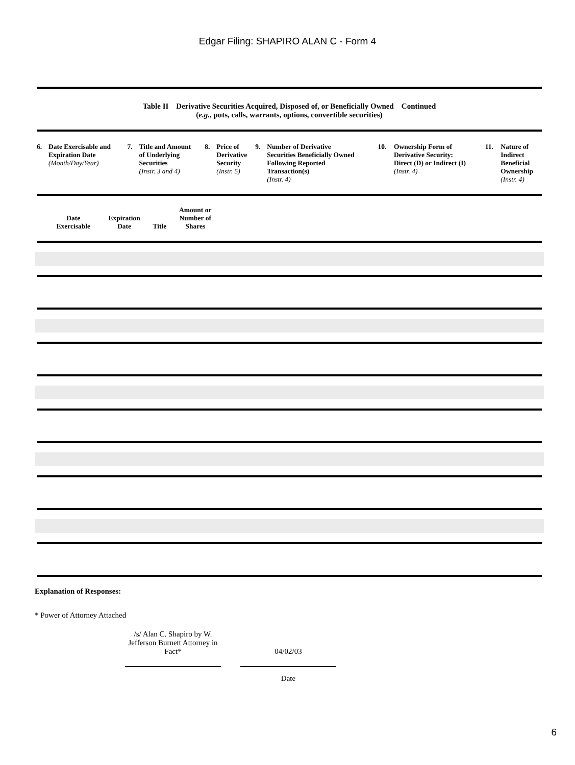Edgar Filing: SHAPIRO ALAN C - Form 4
Table II Derivative Securities Acquired, Disposed of, or Beneficially Owned Continued
(e.g., puts, calls, warrants, options, convertible securities)
| 6. | Date Exercisable and Expiration Date (Month/Day/Year) | 7. | Title and Amount of Underlying Securities (Instr. 3 and 4) | 8. | Price of Derivative Security (Instr. 5) | 9. | Number of Derivative Securities Beneficially Owned Following Reported Transaction(s) (Instr. 4) | 10. | Ownership Form of Derivative Security: Direct (D) or Indirect (I) (Instr. 4) | 11. | Nature of Indirect Beneficial Ownership (Instr. 4) |
| --- | --- | --- | --- | --- | --- | --- | --- | --- | --- | --- | --- |
| Date Exercisable | Expiration Date | Title | Amount or Number of Shares |
| --- | --- | --- | --- |
Explanation of Responses:
* Power of Attorney Attached
/s/ Alan C. Shapiro by W. Jefferson Burnett Attorney in Fact*
04/02/03
Date
6